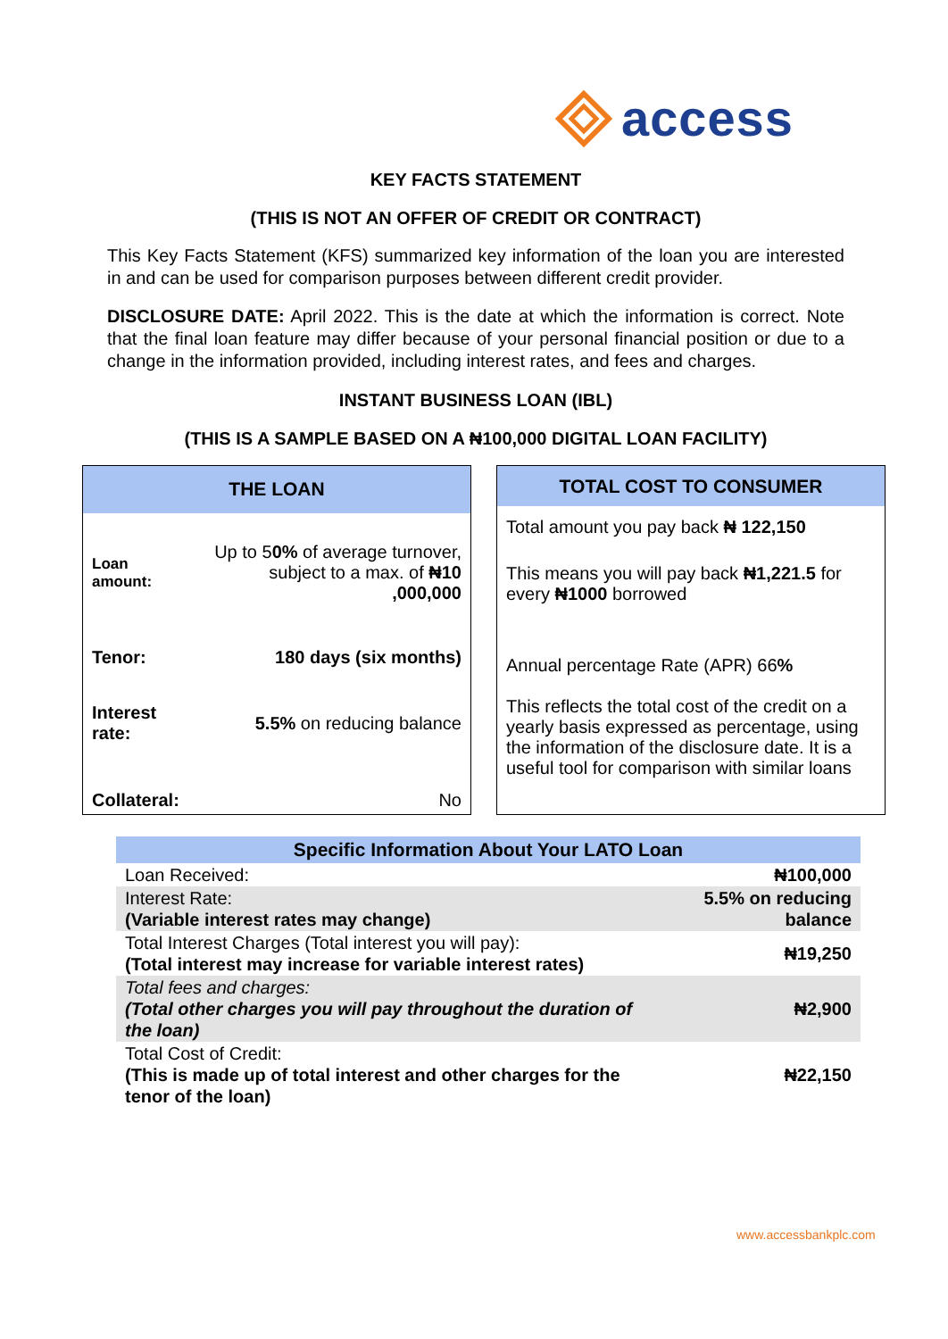access
KEY FACTS STATEMENT
(THIS IS NOT AN OFFER OF CREDIT OR CONTRACT)
This Key Facts Statement (KFS) summarized key information of the loan you are interested in and can be used for comparison purposes between different credit provider.
DISCLOSURE DATE: April 2022. This is the date at which the information is correct. Note that the final loan feature may differ because of your personal financial position or due to a change in the information provided, including interest rates, and fees and charges.
INSTANT BUSINESS LOAN (IBL)
(THIS IS A SAMPLE BASED ON A ₦100,000 DIGITAL LOAN FACILITY)
| THE LOAN | |
| --- | --- |
| Loan amount: | Up to 5 0% of average turnover, subject to a max. of ₦10 ,000,000 |
| Tenor: | 180 days (six months) |
| Interest rate: | 5.5% on reducing balance |
| Collateral: | No |
| TOTAL COST TO CONSUMER |
| --- |
| Total amount you pay back ₦ 122,150 |
| This means you will pay back ₦1,221.5 for every ₦1000 borrowed |
| Annual percentage Rate (APR) 66 % This reflects the total cost of the credit on a yearly basis expressed as percentage, using the information of the disclosure date. It is a useful tool for comparison with similar loans |
| Specific Information About Your LATO Loan | |
| --- | --- |
| Loan Received: | ₦100,000 |
| Interest Rate: (Variable interest rates may change) | 5.5% on reducing balance |
| Total Interest Charges (Total interest you will pay): (Total interest may increase for variable interest rates) | ₦19,250 |
| Total fees and charges: (Total other charges you will pay throughout the duration of the loan) | ₦2,900 |
| Total Cost of Credit: (This is made up of total interest and other charges for the tenor of the loan) | ₦22,150 |
www.accessbankplc.com